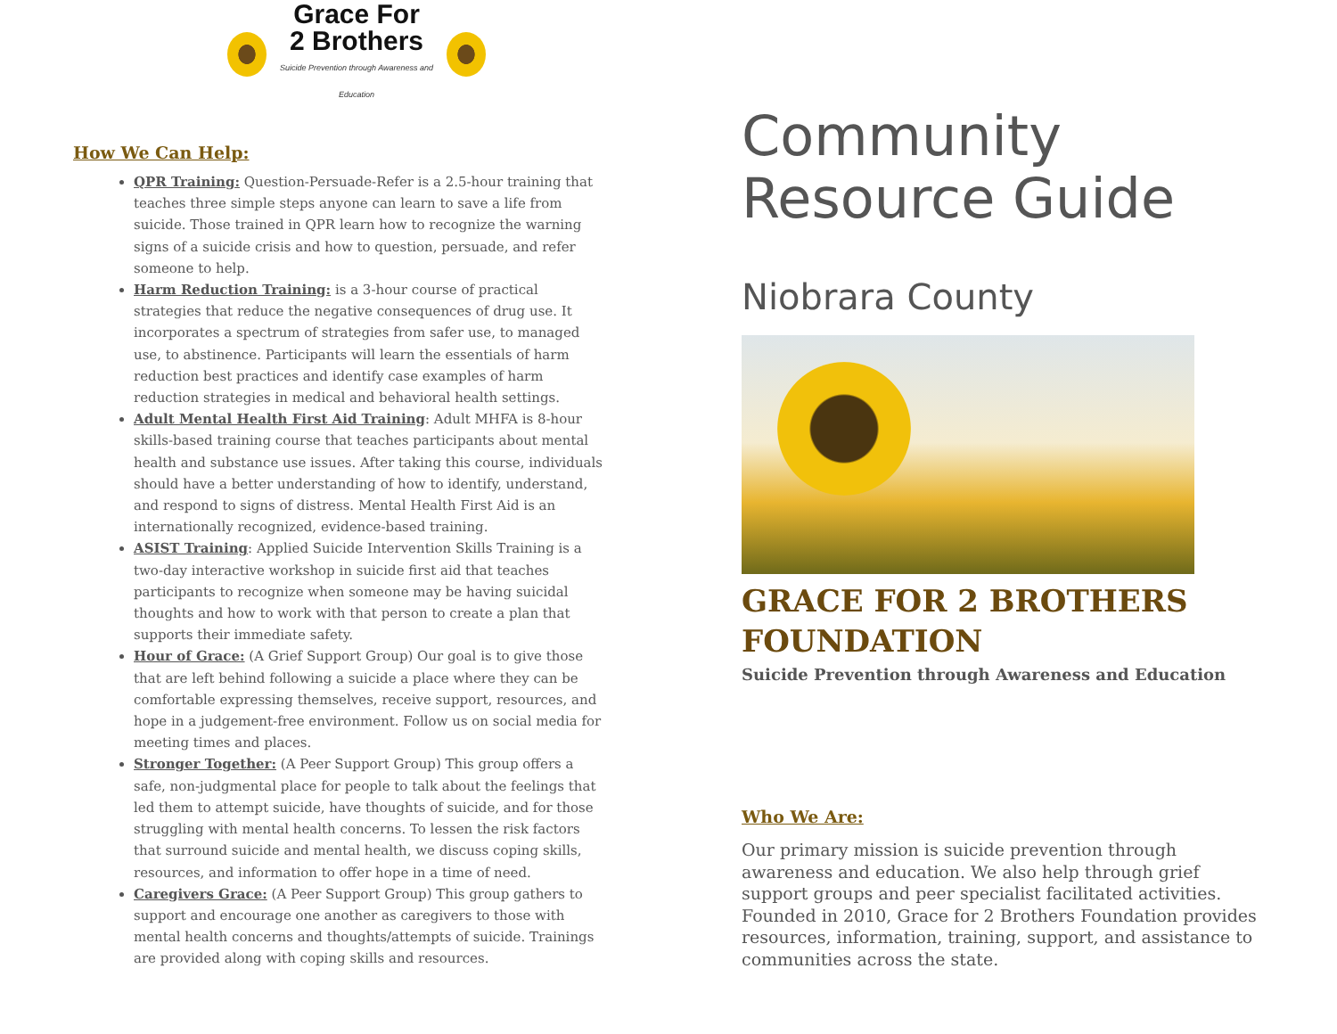Grace For
2 Brothers
Suicide Prevention through Awareness and Education
How We Can Help:
QPR Training: Question-Persuade-Refer is a 2.5-hour training that teaches three simple steps anyone can learn to save a life from suicide. Those trained in QPR learn how to recognize the warning signs of a suicide crisis and how to question, persuade, and refer someone to help.
Harm Reduction Training: is a 3-hour course of practical strategies that reduce the negative consequences of drug use. It incorporates a spectrum of strategies from safer use, to managed use, to abstinence. Participants will learn the essentials of harm reduction best practices and identify case examples of harm reduction strategies in medical and behavioral health settings.
Adult Mental Health First Aid Training: Adult MHFA is 8-hour skills-based training course that teaches participants about mental health and substance use issues. After taking this course, individuals should have a better understanding of how to identify, understand, and respond to signs of distress. Mental Health First Aid is an internationally recognized, evidence-based training.
ASIST Training: Applied Suicide Intervention Skills Training is a two-day interactive workshop in suicide first aid that teaches participants to recognize when someone may be having suicidal thoughts and how to work with that person to create a plan that supports their immediate safety.
Hour of Grace: (A Grief Support Group) Our goal is to give those that are left behind following a suicide a place where they can be comfortable expressing themselves, receive support, resources, and hope in a judgement-free environment. Follow us on social media for meeting times and places.
Stronger Together: (A Peer Support Group) This group offers a safe, non-judgmental place for people to talk about the feelings that led them to attempt suicide, have thoughts of suicide, and for those struggling with mental health concerns. To lessen the risk factors that surround suicide and mental health, we discuss coping skills, resources, and information to offer hope in a time of need.
Caregivers Grace: (A Peer Support Group) This group gathers to support and encourage one another as caregivers to those with mental health concerns and thoughts/attempts of suicide. Trainings are provided along with coping skills and resources.
Community
Resource Guide
Niobrara County
GRACE FOR 2 BROTHERS FOUNDATION
Suicide Prevention through Awareness and Education
Who We Are:
Our primary mission is suicide prevention through awareness and education. We also help through grief support groups and peer specialist facilitated activities. Founded in 2010, Grace for 2 Brothers Foundation provides resources, information, training, support, and assistance to communities across the state.